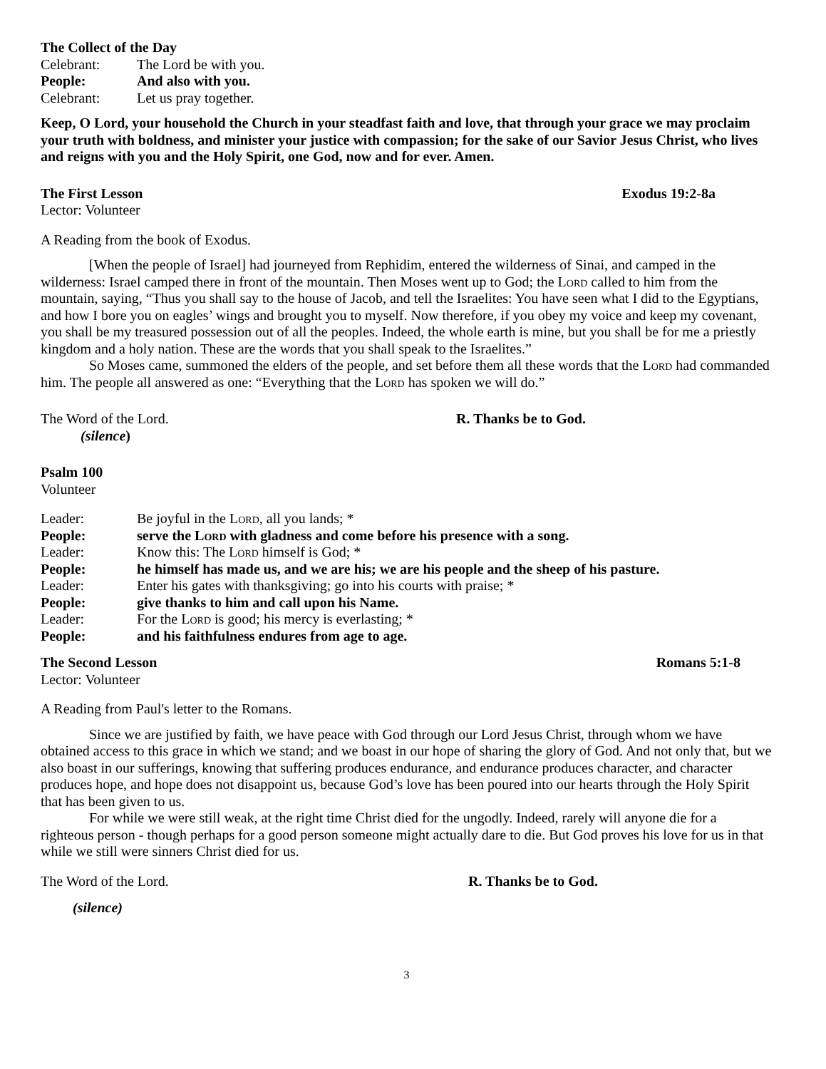The Collect of the Day
Celebrant: The Lord be with you.
People: And also with you.
Celebrant: Let us pray together.
Keep, O Lord, your household the Church in your steadfast faith and love, that through your grace we may proclaim your truth with boldness, and minister your justice with compassion; for the sake of our Savior Jesus Christ, who lives and reigns with you and the Holy Spirit, one God, now and for ever. Amen.
The First Lesson Exodus 19:2-8a
Lector: Volunteer
A Reading from the book of Exodus.
[When the people of Israel] had journeyed from Rephidim, entered the wilderness of Sinai, and camped in the wilderness: Israel camped there in front of the mountain. Then Moses went up to God; the Lord called to him from the mountain, saying, “Thus you shall say to the house of Jacob, and tell the Israelites: You have seen what I did to the Egyptians, and how I bore you on eagles’ wings and brought you to myself. Now therefore, if you obey my voice and keep my covenant, you shall be my treasured possession out of all the peoples. Indeed, the whole earth is mine, but you shall be for me a priestly kingdom and a holy nation. These are the words that you shall speak to the Israelites.”
So Moses came, summoned the elders of the people, and set before them all these words that the Lord had commanded him. The people all answered as one: “Everything that the Lord has spoken we will do.”
The Word of the Lord. R. Thanks be to God.
(silence)
Psalm 100
Volunteer
Leader: Be joyful in the Lord, all you lands; *
People: serve the Lord with gladness and come before his presence with a song.
Leader: Know this: The Lord himself is God; *
People: he himself has made us, and we are his; we are his people and the sheep of his pasture.
Leader: Enter his gates with thanksgiving; go into his courts with praise; *
People: give thanks to him and call upon his Name.
Leader: For the Lord is good; his mercy is everlasting; *
People: and his faithfulness endures from age to age.
The Second Lesson Romans 5:1-8
Lector: Volunteer
A Reading from Paul's letter to the Romans.
Since we are justified by faith, we have peace with God through our Lord Jesus Christ, through whom we have obtained access to this grace in which we stand; and we boast in our hope of sharing the glory of God. And not only that, but we also boast in our sufferings, knowing that suffering produces endurance, and endurance produces character, and character produces hope, and hope does not disappoint us, because God’s love has been poured into our hearts through the Holy Spirit that has been given to us.
For while we were still weak, at the right time Christ died for the ungodly. Indeed, rarely will anyone die for a righteous person - though perhaps for a good person someone might actually dare to die. But God proves his love for us in that while we still were sinners Christ died for us.
The Word of the Lord. R. Thanks be to God.
(silence)
3